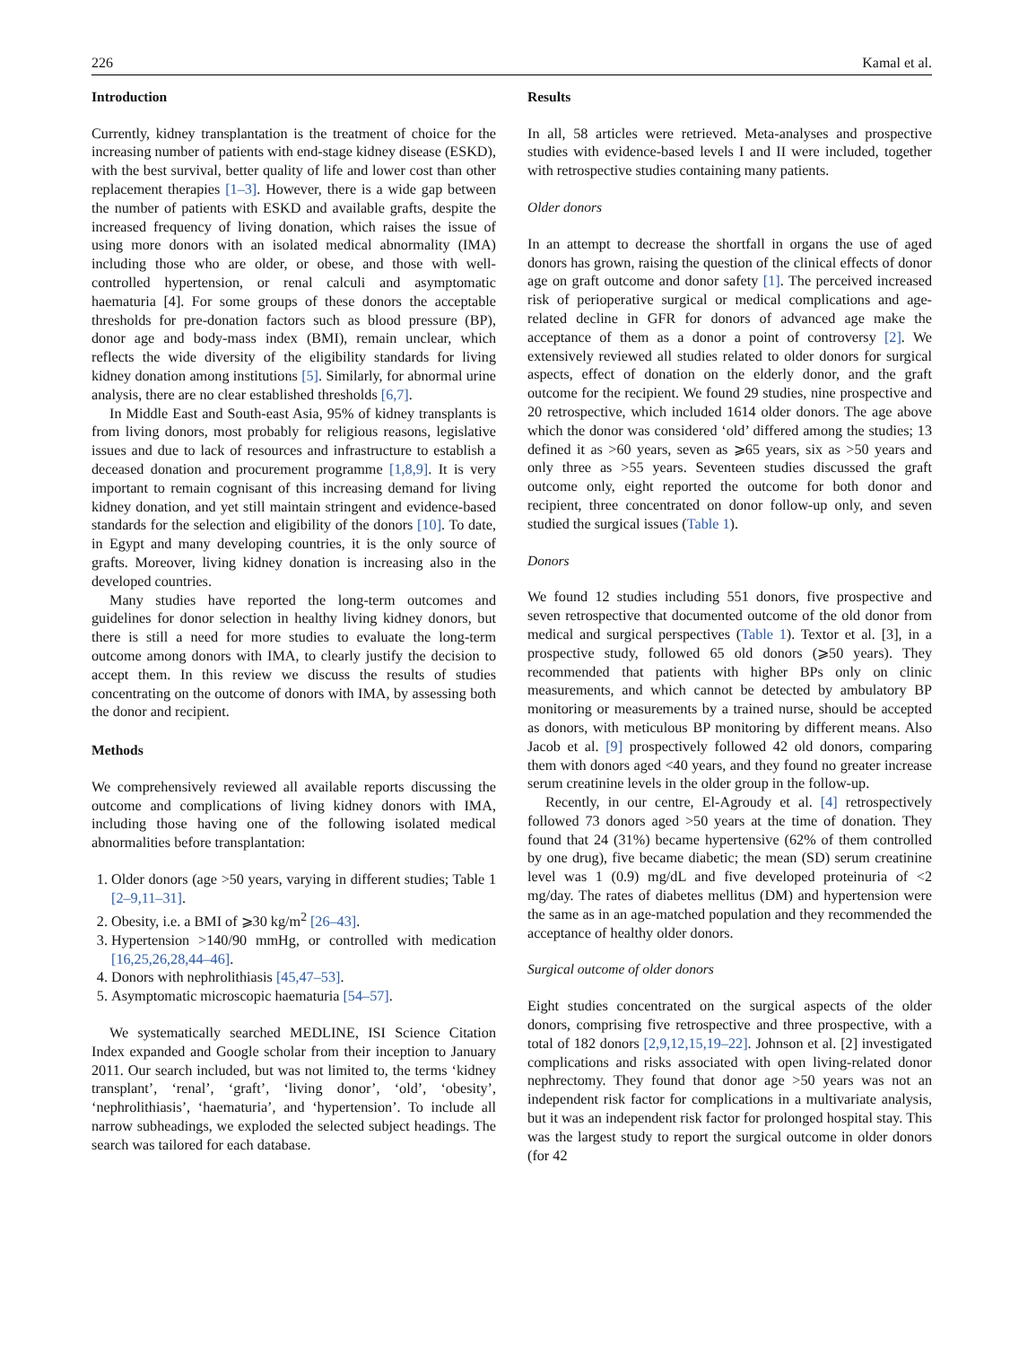226 Kamal et al.
Introduction
Currently, kidney transplantation is the treatment of choice for the increasing number of patients with end-stage kidney disease (ESKD), with the best survival, better quality of life and lower cost than other replacement therapies [1–3]. However, there is a wide gap between the number of patients with ESKD and available grafts, despite the increased frequency of living donation, which raises the issue of using more donors with an isolated medical abnormality (IMA) including those who are older, or obese, and those with well-controlled hypertension, or renal calculi and asymptomatic haematuria [4]. For some groups of these donors the acceptable thresholds for pre-donation factors such as blood pressure (BP), donor age and body-mass index (BMI), remain unclear, which reflects the wide diversity of the eligibility standards for living kidney donation among institutions [5]. Similarly, for abnormal urine analysis, there are no clear established thresholds [6,7].
In Middle East and South-east Asia, 95% of kidney transplants is from living donors, most probably for religious reasons, legislative issues and due to lack of resources and infrastructure to establish a deceased donation and procurement programme [1,8,9]. It is very important to remain cognisant of this increasing demand for living kidney donation, and yet still maintain stringent and evidence-based standards for the selection and eligibility of the donors [10]. To date, in Egypt and many developing countries, it is the only source of grafts. Moreover, living kidney donation is increasing also in the developed countries.
Many studies have reported the long-term outcomes and guidelines for donor selection in healthy living kidney donors, but there is still a need for more studies to evaluate the long-term outcome among donors with IMA, to clearly justify the decision to accept them. In this review we discuss the results of studies concentrating on the outcome of donors with IMA, by assessing both the donor and recipient.
Methods
We comprehensively reviewed all available reports discussing the outcome and complications of living kidney donors with IMA, including those having one of the following isolated medical abnormalities before transplantation:
1. Older donors (age >50 years, varying in different studies; Table 1 [2–9,11–31].
2. Obesity, i.e. a BMI of ⩾30 kg/m<sup>2</sup> [26–43].
3. Hypertension >140/90 mmHg, or controlled with medication [16,25,26,28,44–46].
4. Donors with nephrolithiasis [45,47–53].
5. Asymptomatic microscopic haematuria [54–57].
We systematically searched MEDLINE, ISI Science Citation Index expanded and Google scholar from their inception to January 2011. Our search included, but was not limited to, the terms ‘kidney transplant’, ‘renal’, ‘graft’, ‘living donor’, ‘old’, ‘obesity’, ‘nephrolithiasis’, ‘haematuria’, and ‘hypertension’. To include all narrow subheadings, we exploded the selected subject headings. The search was tailored for each database.
Results
In all, 58 articles were retrieved. Meta-analyses and prospective studies with evidence-based levels I and II were included, together with retrospective studies containing many patients.
Older donors
In an attempt to decrease the shortfall in organs the use of aged donors has grown, raising the question of the clinical effects of donor age on graft outcome and donor safety [1]. The perceived increased risk of perioperative surgical or medical complications and age-related decline in GFR for donors of advanced age make the acceptance of them as a donor a point of controversy [2]. We extensively reviewed all studies related to older donors for surgical aspects, effect of donation on the elderly donor, and the graft outcome for the recipient. We found 29 studies, nine prospective and 20 retrospective, which included 1614 older donors. The age above which the donor was considered ‘old’ differed among the studies; 13 defined it as >60 years, seven as ⩾65 years, six as >50 years and only three as >55 years. Seventeen studies discussed the graft outcome only, eight reported the outcome for both donor and recipient, three concentrated on donor follow-up only, and seven studied the surgical issues (Table 1).
Donors
We found 12 studies including 551 donors, five prospective and seven retrospective that documented outcome of the old donor from medical and surgical perspectives (Table 1). Textor et al. [3], in a prospective study, followed 65 old donors (⩾50 years). They recommended that patients with higher BPs only on clinic measurements, and which cannot be detected by ambulatory BP monitoring or measurements by a trained nurse, should be accepted as donors, with meticulous BP monitoring by different means. Also Jacob et al. [9] prospectively followed 42 old donors, comparing them with donors aged <40 years, and they found no greater increase serum creatinine levels in the older group in the follow-up.
Recently, in our centre, El-Agroudy et al. [4] retrospectively followed 73 donors aged >50 years at the time of donation. They found that 24 (31%) became hypertensive (62% of them controlled by one drug), five became diabetic; the mean (SD) serum creatinine level was 1 (0.9) mg/dL and five developed proteinuria of <2 mg/day. The rates of diabetes mellitus (DM) and hypertension were the same as in an age-matched population and they recommended the acceptance of healthy older donors.
Surgical outcome of older donors
Eight studies concentrated on the surgical aspects of the older donors, comprising five retrospective and three prospective, with a total of 182 donors [2,9,12,15,19–22]. Johnson et al. [2] investigated complications and risks associated with open living-related donor nephrectomy. They found that donor age >50 years was not an independent risk factor for complications in a multivariate analysis, but it was an independent risk factor for prolonged hospital stay. This was the largest study to report the surgical outcome in older donors (for 42